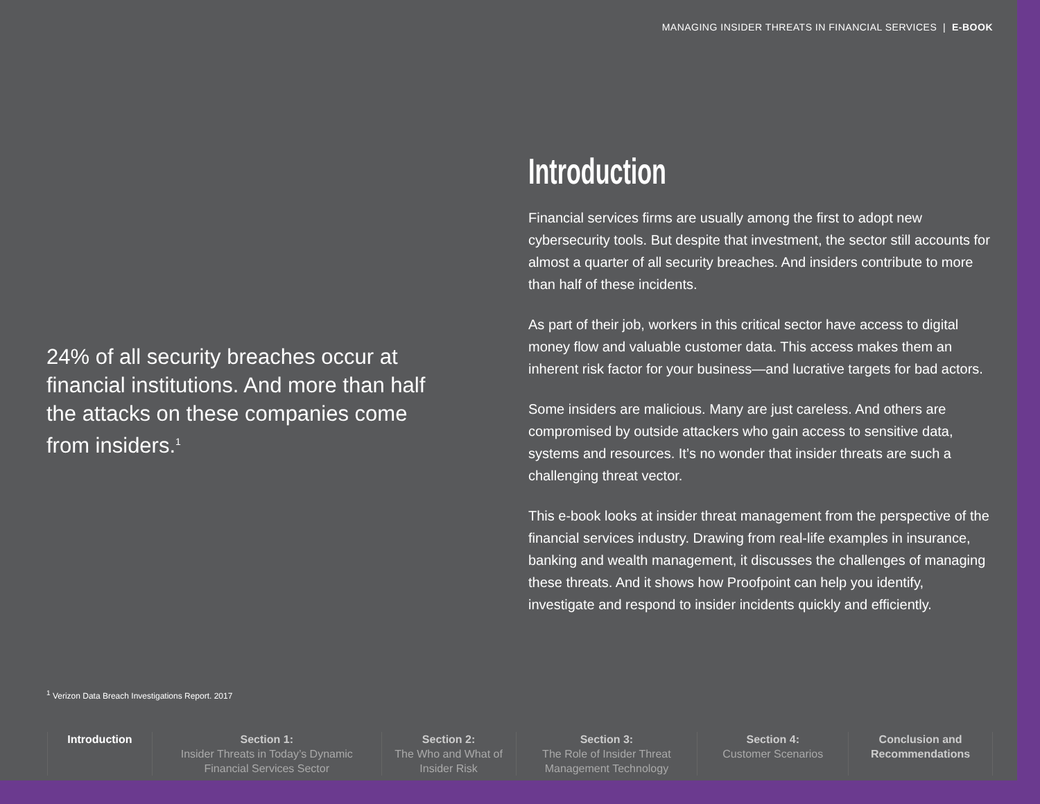MANAGING INSIDER THREATS IN FINANCIAL SERVICES | E-BOOK
24% of all security breaches occur at financial institutions. And more than half the attacks on these companies come from insiders.<sup>1</sup>
Introduction
Financial services firms are usually among the first to adopt new cybersecurity tools. But despite that investment, the sector still accounts for almost a quarter of all security breaches. And insiders contribute to more than half of these incidents.
As part of their job, workers in this critical sector have access to digital money flow and valuable customer data. This access makes them an inherent risk factor for your business—and lucrative targets for bad actors.
Some insiders are malicious. Many are just careless. And others are compromised by outside attackers who gain access to sensitive data, systems and resources. It’s no wonder that insider threats are such a challenging threat vector.
This e-book looks at insider threat management from the perspective of the financial services industry. Drawing from real-life examples in insurance, banking and wealth management, it discusses the challenges of managing these threats. And it shows how Proofpoint can help you identify, investigate and respond to insider incidents quickly and efficiently.
<sup>1</sup> Verizon Data Breach Investigations Report. 2017
Introduction Section 1:
Insider Threats in Today’s Dynamic Financial Services Sector
Section 2:
The Who and What of Insider Risk
Section 3:
The Role of Insider Threat Management Technology
Section 4:
Customer Scenarios
Conclusion and Recommendations